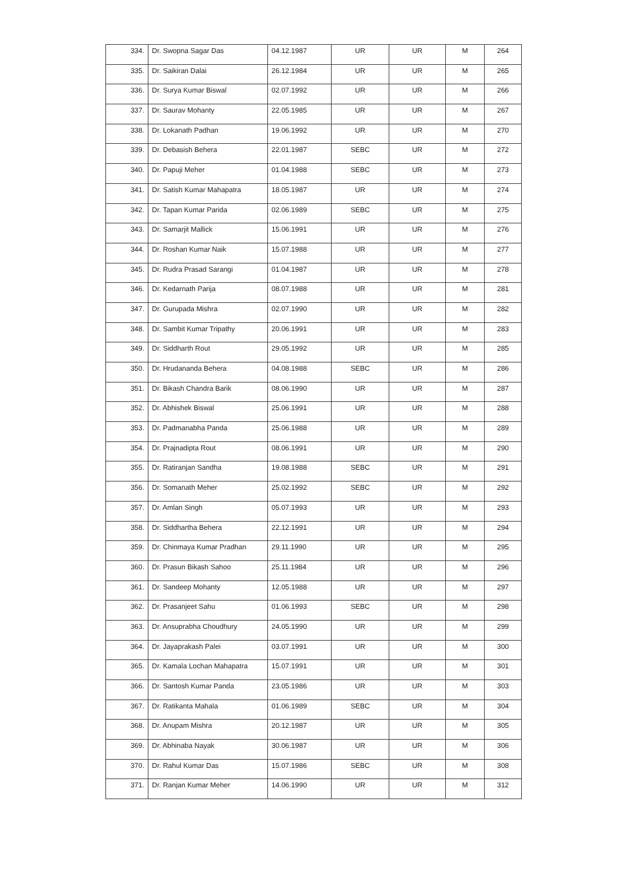| 334. | Dr. Swopna Sagar Das | 04.12.1987 | UR | UR | M | 264 |
| 335. | Dr. Saikiran Dalai | 26.12.1984 | UR | UR | M | 265 |
| 336. | Dr. Surya Kumar Biswal | 02.07.1992 | UR | UR | M | 266 |
| 337. | Dr. Saurav Mohanty | 22.05.1985 | UR | UR | M | 267 |
| 338. | Dr. Lokanath Padhan | 19.06.1992 | UR | UR | M | 270 |
| 339. | Dr. Debasish Behera | 22.01.1987 | SEBC | UR | M | 272 |
| 340. | Dr. Papuji Meher | 01.04.1988 | SEBC | UR | M | 273 |
| 341. | Dr. Satish Kumar Mahapatra | 18.05.1987 | UR | UR | M | 274 |
| 342. | Dr. Tapan Kumar Parida | 02.06.1989 | SEBC | UR | M | 275 |
| 343. | Dr. Samarjit Mallick | 15.06.1991 | UR | UR | M | 276 |
| 344. | Dr. Roshan Kumar Naik | 15.07.1988 | UR | UR | M | 277 |
| 345. | Dr. Rudra Prasad Sarangi | 01.04.1987 | UR | UR | M | 278 |
| 346. | Dr. Kedarnath Parija | 08.07.1988 | UR | UR | M | 281 |
| 347. | Dr. Gurupada Mishra | 02.07.1990 | UR | UR | M | 282 |
| 348. | Dr. Sambit Kumar Tripathy | 20.06.1991 | UR | UR | M | 283 |
| 349. | Dr. Siddharth Rout | 29.05.1992 | UR | UR | M | 285 |
| 350. | Dr. Hrudananda Behera | 04.08.1988 | SEBC | UR | M | 286 |
| 351. | Dr. Bikash Chandra Barik | 08.06.1990 | UR | UR | M | 287 |
| 352. | Dr. Abhishek Biswal | 25.06.1991 | UR | UR | M | 288 |
| 353. | Dr. Padmanabha Panda | 25.06.1988 | UR | UR | M | 289 |
| 354. | Dr. Prajnadipta Rout | 08.06.1991 | UR | UR | M | 290 |
| 355. | Dr. Ratiranjan Sandha | 19.08.1988 | SEBC | UR | M | 291 |
| 356. | Dr. Somanath Meher | 25.02.1992 | SEBC | UR | M | 292 |
| 357. | Dr. Amlan Singh | 05.07.1993 | UR | UR | M | 293 |
| 358. | Dr. Siddhartha Behera | 22.12.1991 | UR | UR | M | 294 |
| 359. | Dr. Chinmaya Kumar Pradhan | 29.11.1990 | UR | UR | M | 295 |
| 360. | Dr. Prasun Bikash Sahoo | 25.11.1984 | UR | UR | M | 296 |
| 361. | Dr. Sandeep Mohanty | 12.05.1988 | UR | UR | M | 297 |
| 362. | Dr. Prasanjeet Sahu | 01.06.1993 | SEBC | UR | M | 298 |
| 363. | Dr. Ansuprabha Choudhury | 24.05.1990 | UR | UR | M | 299 |
| 364. | Dr. Jayaprakash Palei | 03.07.1991 | UR | UR | M | 300 |
| 365. | Dr. Kamala Lochan Mahapatra | 15.07.1991 | UR | UR | M | 301 |
| 366. | Dr. Santosh Kumar Panda | 23.05.1986 | UR | UR | M | 303 |
| 367. | Dr. Ratikanta Mahala | 01.06.1989 | SEBC | UR | M | 304 |
| 368. | Dr. Anupam Mishra | 20.12.1987 | UR | UR | M | 305 |
| 369. | Dr. Abhinaba Nayak | 30.06.1987 | UR | UR | M | 306 |
| 370. | Dr. Rahul Kumar Das | 15.07.1986 | SEBC | UR | M | 308 |
| 371. | Dr. Ranjan Kumar Meher | 14.06.1990 | UR | UR | M | 312 |